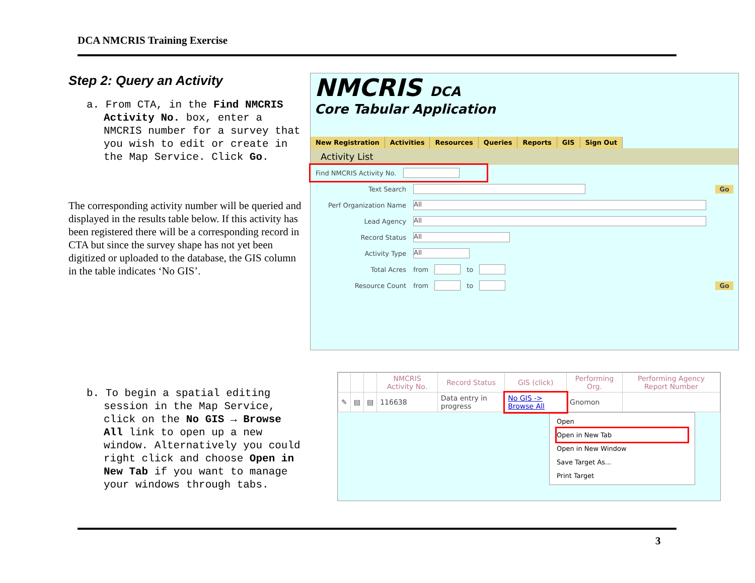DCA NMCRIS Training Exercise
Step 2: Query an Activity
a. From CTA, in the Find NMCRIS Activity No. box, enter a NMCRIS number for a survey that you wish to edit or create in the Map Service. Click Go.
The corresponding activity number will be queried and displayed in the results table below. If this activity has been registered there will be a corresponding record in CTA but since the survey shape has not yet been digitized or uploaded to the database, the GIS column in the table indicates ‘No GIS’.
NMCRIS DCA
Core Tabular Application
New Registration Activities Resources Queries Reports GIS Sign Out
Activity List
Find NMCRIS Activity No.
Text Search Go
Perf Organization Name All
Lead Agency All
Record Status All
Activity Type All
Total Acres from to
Resource Count from to Go
b. To begin a spatial editing session in the Map Service, click on the No GIS → Browse All link to open up a new window. Alternatively you could right click and choose Open in New Tab if you want to manage your windows through tabs.
| | | | NMCRIS Activity No. | Record Status | GIS (click) | Performing Org. | Performing Agency Report Number |
| --- | --- | --- | --- | --- | --- | --- | --- |
| ✎ | ▤ | ▤ | 116638 | Data entry in progress | No GIS -> Browse All | Gnomon | |
Open
Open in New Tab
Open in New Window
Save Target As...
Print Target
3